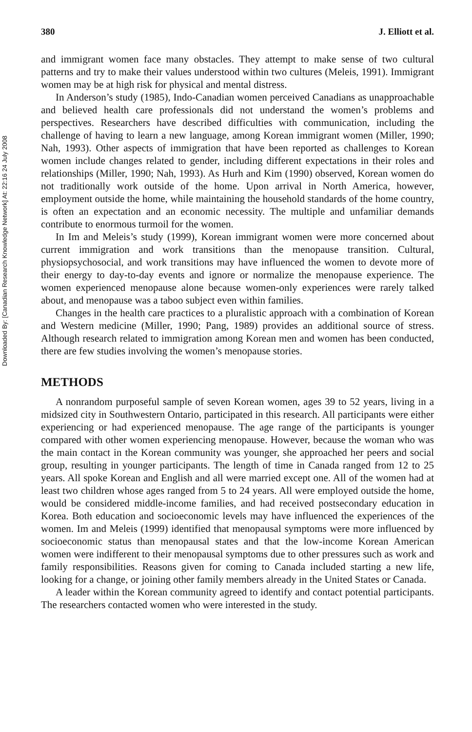Downloaded By: [Canadian Research Knowledge Network] At: 22:16 24 July 2008
380 J. Elliott et al.
and immigrant women face many obstacles. They attempt to make sense of two cultural patterns and try to make their values understood within two cultures (Meleis, 1991). Immigrant women may be at high risk for physical and mental distress.
In Anderson’s study (1985), Indo-Canadian women perceived Canadians as unapproachable and believed health care professionals did not understand the women’s problems and perspectives. Researchers have described difficulties with communication, including the challenge of having to learn a new language, among Korean immigrant women (Miller, 1990; Nah, 1993). Other aspects of immigration that have been reported as challenges to Korean women include changes related to gender, including different expectations in their roles and relationships (Miller, 1990; Nah, 1993). As Hurh and Kim (1990) observed, Korean women do not traditionally work outside of the home. Upon arrival in North America, however, employment outside the home, while maintaining the household standards of the home country, is often an expectation and an economic necessity. The multiple and unfamiliar demands contribute to enormous turmoil for the women.
In Im and Meleis’s study (1999), Korean immigrant women were more concerned about current immigration and work transitions than the menopause transition. Cultural, physiopsychosocial, and work transitions may have influenced the women to devote more of their energy to day-to-day events and ignore or normalize the menopause experience. The women experienced menopause alone because women-only experiences were rarely talked about, and menopause was a taboo subject even within families.
Changes in the health care practices to a pluralistic approach with a combination of Korean and Western medicine (Miller, 1990; Pang, 1989) provides an additional source of stress. Although research related to immigration among Korean men and women has been conducted, there are few studies involving the women’s menopause stories.
METHODS
A nonrandom purposeful sample of seven Korean women, ages 39 to 52 years, living in a midsized city in Southwestern Ontario, participated in this research. All participants were either experiencing or had experienced menopause. The age range of the participants is younger compared with other women experiencing menopause. However, because the woman who was the main contact in the Korean community was younger, she approached her peers and social group, resulting in younger participants. The length of time in Canada ranged from 12 to 25 years. All spoke Korean and English and all were married except one. All of the women had at least two children whose ages ranged from 5 to 24 years. All were employed outside the home, would be considered middle-income families, and had received postsecondary education in Korea. Both education and socioeconomic levels may have influenced the experiences of the women. Im and Meleis (1999) identified that menopausal symptoms were more influenced by socioeconomic status than menopausal states and that the low-income Korean American women were indifferent to their menopausal symptoms due to other pressures such as work and family responsibilities. Reasons given for coming to Canada included starting a new life, looking for a change, or joining other family members already in the United States or Canada.
A leader within the Korean community agreed to identify and contact potential participants. The researchers contacted women who were interested in the study.